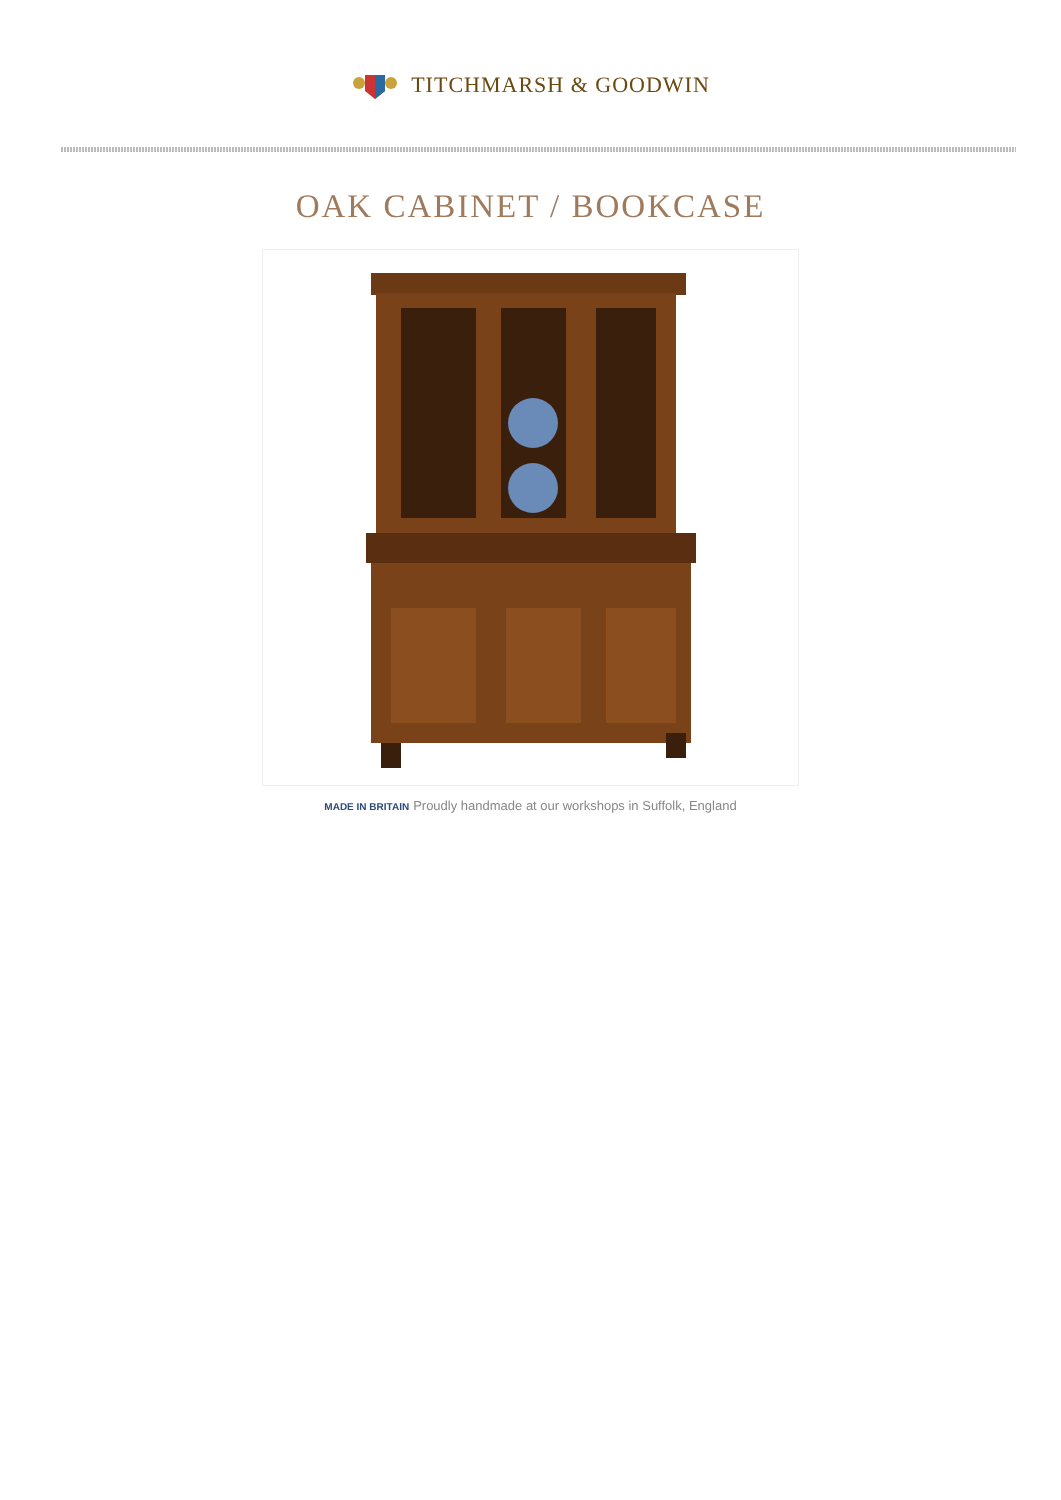TITCHMARSH & GOODWIN
OAK CABINET / BOOKCASE
MADE IN BRITAIN Proudly handmade at our workshops in Suffolk, England